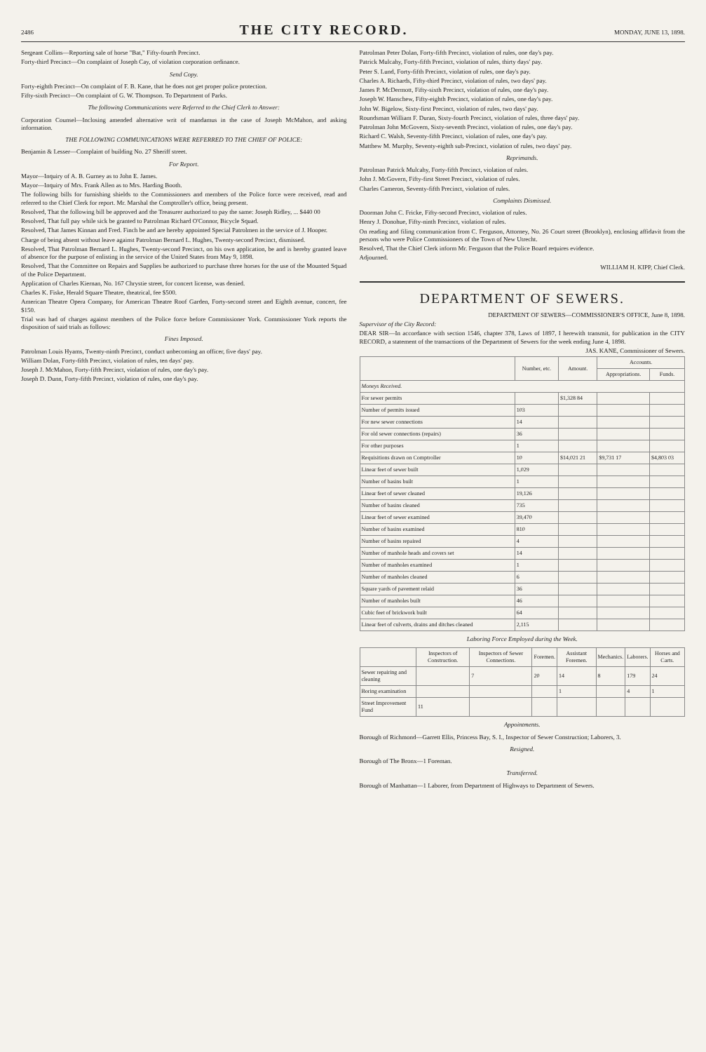2486 THE CITY RECORD. MONDAY, JUNE 13, 1898.
Sergeant Collins—Reporting sale of horse "Bat," Fifty-fourth Precinct.
Forty-third Precinct—On complaint of Joseph Cay, of violation corporation ordinance.
Send Copy.
Forty-eighth Precinct—On complaint of F. B. Kane, that he does not get proper police protection.
Fifty-sixth Precinct—On complaint of G. W. Thompson. To Department of Parks.
The following Communications were Referred to the Chief Clerk to Answer:
Corporation Counsel—Inclosing amended alternative writ of mandamus in the case of Joseph McMahon, and asking information.
THE FOLLOWING COMMUNICATIONS WERE REFERRED TO THE CHIEF OF POLICE:
Benjamin & Lesser—Complaint of building No. 27 Sheriff street.
For Report.
Mayor—Inquiry of A. B. Gurney as to John E. James.
Mayor—Inquiry of Mrs. Frank Allen as to Mrs. Harding Booth.
The following bills for furnishing shields to the Commissioners and members of the Police force were received, read and referred to the Chief Clerk for report. Mr. Marshal the Comptroller's office, being present.
Resolved, That the following bill be approved and the Treasurer authorized to pay the same: Joseph Ridley, ... $440 00
Resolved, That full pay while sick be granted to Patrolman Richard O'Connor, Bicycle Squad.
Resolved, That James Kinnan and Fred. Finch be and are hereby appointed Special Patrolmen in the service of J. Hooper.
Charge of being absent without leave against Patrolman Bernard L. Hughes, Twenty-second Precinct, dismissed.
Resolved, That Patrolman Bernard L. Hughes, Twenty-second Precinct, on his own application, be and is hereby granted leave of absence for the purpose of enlisting in the service of the United States from May 9, 1898.
Resolved, That the Committee on Repairs and Supplies be authorized to purchase three horses for the use of the Mounted Squad of the Police Department.
Application of Charles Kiernan, No. 167 Chrystie street, for concert license, was denied.
Charles K. Fiske, Herald Square Theatre, theatrical, fee $500.
American Theatre Opera Company, for American Theatre Roof Garden, Forty-second street and Eighth avenue, concert, fee $150.
Trial was had of charges against members of the Police force before Commissioner York. Commissioner York reports the disposition of said trials as follows:
Fines Imposed.
Patrolman Louis Hyams, Twenty-ninth Precinct, conduct unbecoming an officer, five days' pay.
William Dolan, Forty-fifth Precinct, violation of rules, ten days' pay.
Joseph J. McMahon, Forty-fifth Precinct, violation of rules, one day's pay.
Joseph D. Dunn, Forty-fifth Precinct, violation of rules, one day's pay.
Patrolman Peter Dolan, Forty-fifth Precinct, violation of rules, one day's pay.
Patrick Mulcahy, Forty-fifth Precinct, violation of rules, thirty days' pay.
Peter S. Lund, Forty-fifth Precinct, violation of rules, one day's pay.
Charles A. Richards, Fifty-third Precinct, violation of rules, two days' pay.
James P. McDermott, Fifty-sixth Precinct, violation of rules, one day's pay.
Joseph W. Hanschew, Fifty-eighth Precinct, violation of rules, one day's pay.
John W. Bigelow, Sixty-first Precinct, violation of rules, two days' pay.
Roundsman William F. Duran, Sixty-fourth Precinct, violation of rules, three days' pay.
Patrolman John McGovern, Sixty-seventh Precinct, violation of rules, one day's pay.
Richard C. Walsh, Seventy-fifth Precinct, violation of rules, one day's pay.
Matthew M. Murphy, Seventy-eighth sub-Precinct, violation of rules, two days' pay.
Reprimands.
Patrolman Patrick Mulcahy, Forty-fifth Precinct, violation of rules.
John J. McGovern, Fifty-first Street Precinct, violation of rules.
Charles Cameron, Seventy-fifth Precinct, violation of rules.
Complaints Dismissed.
Doorman John C. Fricke, Fifty-second Precinct, violation of rules.
Henry J. Donohue, Fifty-ninth Precinct, violation of rules.
On reading and filing communication from C. Ferguson, Attorney, No. 26 Court street (Brooklyn), enclosing affidavit from the persons who were Police Commissioners of the Town of New Utrecht.
Resolved, That the Chief Clerk inform Mr. Ferguson that the Police Board requires evidence.
Adjourned.
WILLIAM H. KIPP, Chief Clerk.
DEPARTMENT OF SEWERS.
DEPARTMENT OF SEWERS—COMMISSIONER'S OFFICE, June 8, 1898.
Supervisor of the City Record:
DEAR SIR—In accordance with section 1546, chapter 378, Laws of 1897, I herewith transmit, for publication in the CITY RECORD, a statement of the transactions of the Department of Sewers for the week ending June 4, 1898.
JAS. KANE, Commissioner of Sewers.
| | Number, etc. | Amount. | Accounts. | |
| --- | --- | --- | --- | --- |
| | | | Appropriations. | Funds. |
| Moneys Received. | | | | |
| For sewer permits | | $1,328 84 | | |
| Number of permits issued | 103 | | | |
| For new sewer connections | 14 | | | |
| For old sewer connections (repairs) | 36 | | | |
| For other purposes | 1 | | | |
| Requisitions drawn on Comptroller | 10 | $14,021 21 | $9,731 17 | $4,803 03 |
| Linear feet of sewer built | 1,029 | | | |
| Number of basins built | 1 | | | |
| Linear feet of sewer cleaned | 19,126 | | | |
| Number of basins cleaned | 735 | | | |
| Linear feet of sewer examined | 39,470 | | | |
| Number of basins examined | 810 | | | |
| Number of basins repaired | 4 | | | |
| Number of manhole heads and covers set | 14 | | | |
| Number of manholes examined | 1 | | | |
| Number of manholes cleaned | 6 | | | |
| Square yards of pavement relaid | 36 | | | |
| Number of manholes built | 46 | | | |
| Cubic feet of brickwork built | 64 | | | |
| Linear feet of culverts, drains and ditches cleaned | 2,115 | | | |
Laboring Force Employed during the Week.
| | Inspectors of Construction. | Inspectors of Sewer Connections. | Foremen. | Assistant Foremen. | Mechanics. | Laborers. | Horses and Carts. |
| --- | --- | --- | --- | --- | --- | --- | --- |
| Sewer repairing and cleaning | | 7 | 20 | 14 | 8 | 179 | 24 |
| Boring examination | | | | 1 | | 4 | 1 |
| Street Improvement Fund | 11 | | | | | | |
Appointments.
Borough of Richmond—Garrett Ellis, Princess Bay, S. I., Inspector of Sewer Construction; Laborers, 3.
Resigned.
Borough of The Bronx—1 Foreman.
Transferred.
Borough of Manhattan—1 Laborer, from Department of Highways to Department of Sewers.